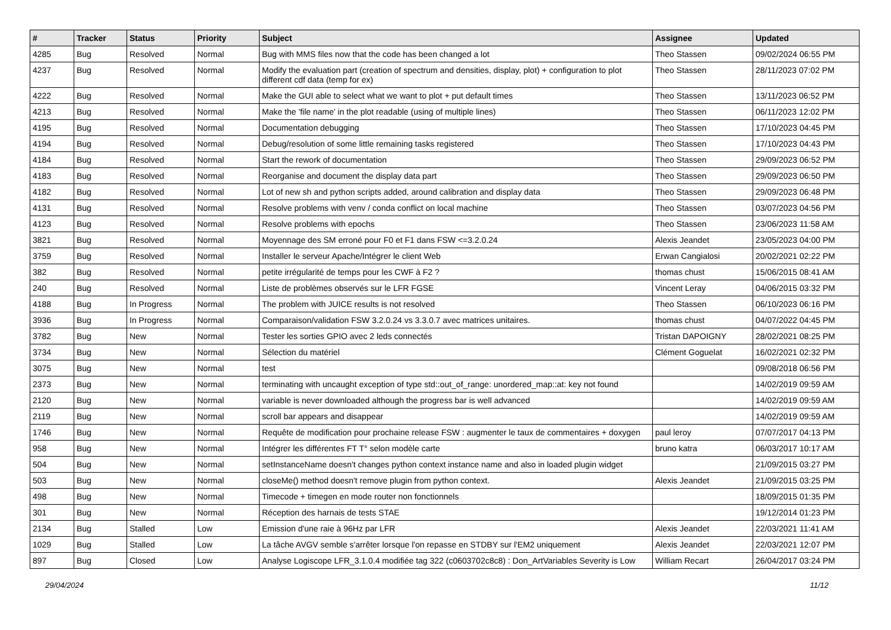| # | Tracker | Status | Priority | Subject | Assignee | Updated |
| --- | --- | --- | --- | --- | --- | --- |
| 4285 | Bug | Resolved | Normal | Bug with MMS files now that the code has been changed a lot | Theo Stassen | 09/02/2024 06:55 PM |
| 4237 | Bug | Resolved | Normal | Modify the evaluation part (creation of spectrum and densities, display, plot) + configuration to plot different cdf data (temp for ex) | Theo Stassen | 28/11/2023 07:02 PM |
| 4222 | Bug | Resolved | Normal | Make the GUI able to select what we want to plot + put default times | Theo Stassen | 13/11/2023 06:52 PM |
| 4213 | Bug | Resolved | Normal | Make the 'file name' in the plot readable (using of multiple lines) | Theo Stassen | 06/11/2023 12:02 PM |
| 4195 | Bug | Resolved | Normal | Documentation debugging | Theo Stassen | 17/10/2023 04:45 PM |
| 4194 | Bug | Resolved | Normal | Debug/resolution of some little remaining tasks registered | Theo Stassen | 17/10/2023 04:43 PM |
| 4184 | Bug | Resolved | Normal | Start the rework of documentation | Theo Stassen | 29/09/2023 06:52 PM |
| 4183 | Bug | Resolved | Normal | Reorganise and document the display data part | Theo Stassen | 29/09/2023 06:50 PM |
| 4182 | Bug | Resolved | Normal | Lot of new sh and python scripts added, around calibration and display data | Theo Stassen | 29/09/2023 06:48 PM |
| 4131 | Bug | Resolved | Normal | Resolve problems with venv / conda conflict on local machine | Theo Stassen | 03/07/2023 04:56 PM |
| 4123 | Bug | Resolved | Normal | Resolve problems with epochs | Theo Stassen | 23/06/2023 11:58 AM |
| 3821 | Bug | Resolved | Normal | Moyennage des SM erroné pour F0 et F1 dans FSW <=3.2.0.24 | Alexis Jeandet | 23/05/2023 04:00 PM |
| 3759 | Bug | Resolved | Normal | Installer le serveur Apache/Intégrer le client Web | Erwan Cangialosi | 20/02/2021 02:22 PM |
| 382 | Bug | Resolved | Normal | petite irrégularité de temps pour les CWF à F2 ? | thomas chust | 15/06/2015 08:41 AM |
| 240 | Bug | Resolved | Normal | Liste de problèmes observés sur le LFR FGSE | Vincent Leray | 04/06/2015 03:32 PM |
| 4188 | Bug | In Progress | Normal | The problem with JUICE results is not resolved | Theo Stassen | 06/10/2023 06:16 PM |
| 3936 | Bug | In Progress | Normal | Comparaison/validation FSW 3.2.0.24 vs 3.3.0.7 avec matrices unitaires. | thomas chust | 04/07/2022 04:45 PM |
| 3782 | Bug | New | Normal | Tester les sorties GPIO avec 2 leds connectés | Tristan DAPOIGNY | 28/02/2021 08:25 PM |
| 3734 | Bug | New | Normal | Sélection du matériel | Clément Goguelat | 16/02/2021 02:32 PM |
| 3075 | Bug | New | Normal | test | | 09/08/2018 06:56 PM |
| 2373 | Bug | New | Normal | terminating with uncaught exception of type std::out_of_range: unordered_map::at: key not found | | 14/02/2019 09:59 AM |
| 2120 | Bug | New | Normal | variable is never downloaded although the progress bar is well advanced | | 14/02/2019 09:59 AM |
| 2119 | Bug | New | Normal | scroll bar appears and disappear | | 14/02/2019 09:59 AM |
| 1746 | Bug | New | Normal | Requête de modification pour prochaine release FSW : augmenter le taux de commentaires + doxygen | paul leroy | 07/07/2017 04:13 PM |
| 958 | Bug | New | Normal | Intégrer les différentes FT T° selon modèle carte | bruno katra | 06/03/2017 10:17 AM |
| 504 | Bug | New | Normal | setInstanceName doesn't changes python context instance name and also in loaded plugin widget | | 21/09/2015 03:27 PM |
| 503 | Bug | New | Normal | closeMe() method doesn't remove plugin from python context. | Alexis Jeandet | 21/09/2015 03:25 PM |
| 498 | Bug | New | Normal | Timecode + timegen en mode router non fonctionnels | | 18/09/2015 01:35 PM |
| 301 | Bug | New | Normal | Réception des harnais de tests STAE | | 19/12/2014 01:23 PM |
| 2134 | Bug | Stalled | Low | Emission d'une raie à 96Hz par LFR | Alexis Jeandet | 22/03/2021 11:41 AM |
| 1029 | Bug | Stalled | Low | La tâche AVGV semble s'arrêter lorsque l'on repasse en STDBY sur l'EM2 uniquement | Alexis Jeandet | 22/03/2021 12:07 PM |
| 897 | Bug | Closed | Low | Analyse Logiscope LFR_3.1.0.4 modifiée tag 322 (c0603702c8c8) : Don_ArtVariables Severity is Low | William Recart | 26/04/2017 03:24 PM |
29/04/2024 11/12